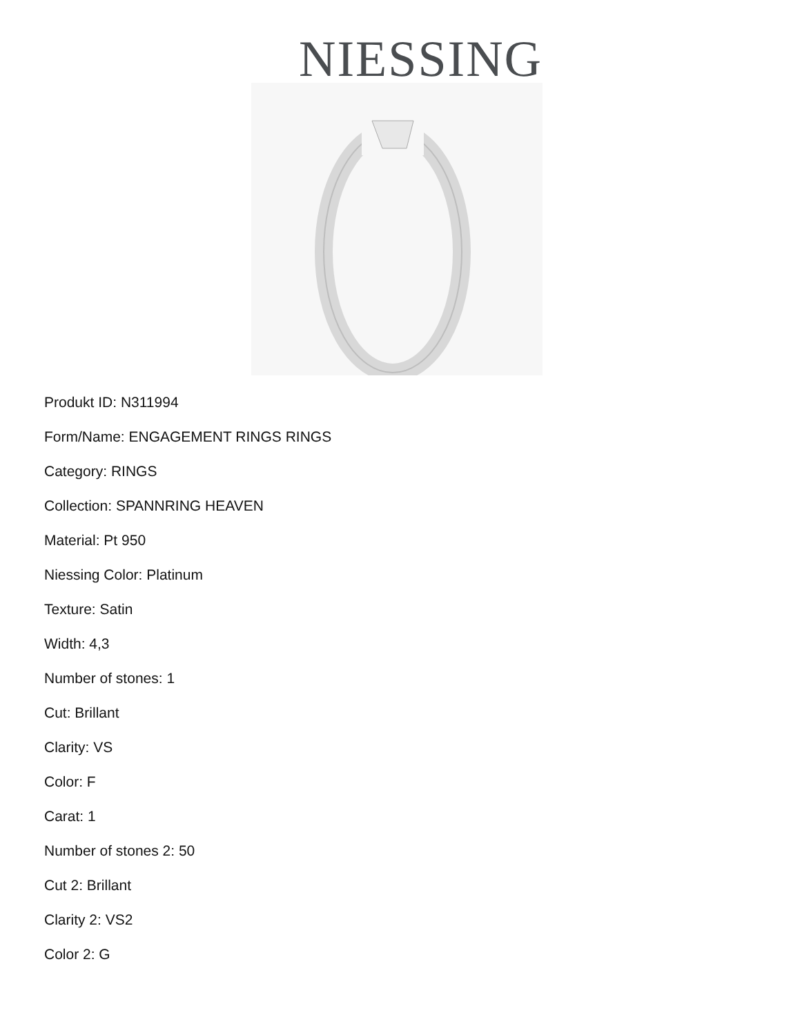NIESSING
Produkt ID: N311994
Form/Name: ENGAGEMENT RINGS RINGS
Category: RINGS
Collection: SPANNRING HEAVEN
Material: Pt 950
Niessing Color: Platinum
Texture: Satin
Width: 4,3
Number of stones: 1
Cut: Brillant
Clarity: VS
Color: F
Carat: 1
Number of stones 2: 50
Cut 2: Brillant
Clarity 2: VS2
Color 2: G